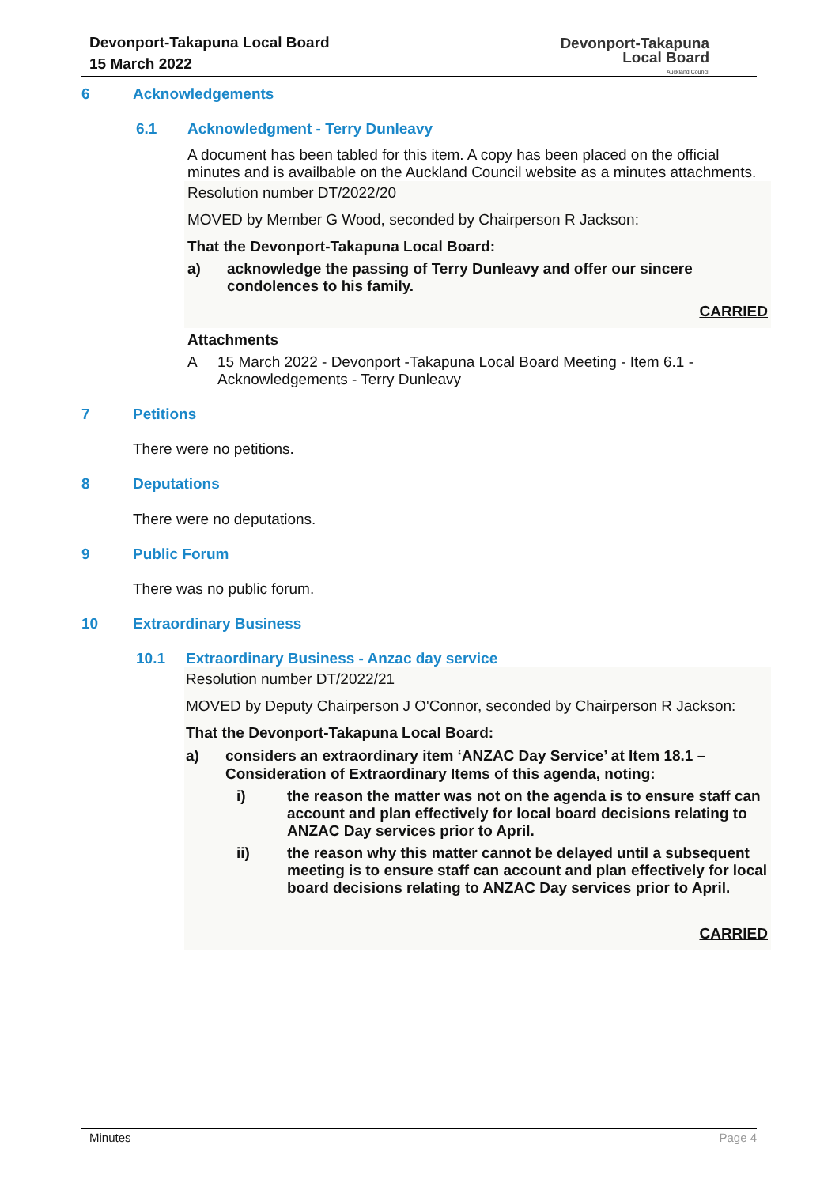Devonport-Takapuna Local Board
15 March 2022
Devonport-Takapuna
Local Board
Auckland Council
6 Acknowledgements
6.1 Acknowledgment - Terry Dunleavy
A document has been tabled for this item. A copy has been placed on the official minutes and is availbable on the Auckland Council website as a minutes attachments.
Resolution number DT/2022/20
MOVED by Member G Wood, seconded by Chairperson R Jackson:
That the Devonport-Takapuna Local Board:
a) acknowledge the passing of Terry Dunleavy and offer our sincere condolences to his family.
CARRIED
Attachments
A 15 March 2022 - Devonport -Takapuna Local Board Meeting - Item 6.1 - Acknowledgements - Terry Dunleavy
7 Petitions
There were no petitions.
8 Deputations
There were no deputations.
9 Public Forum
There was no public forum.
10 Extraordinary Business
10.1 Extraordinary Business - Anzac day service
Resolution number DT/2022/21
MOVED by Deputy Chairperson J O'Connor, seconded by Chairperson R Jackson:
That the Devonport-Takapuna Local Board:
a) considers an extraordinary item ‘ANZAC Day Service’ at Item 18.1 – Consideration of Extraordinary Items of this agenda, noting:
i) the reason the matter was not on the agenda is to ensure staff can account and plan effectively for local board decisions relating to ANZAC Day services prior to April.
ii) the reason why this matter cannot be delayed until a subsequent meeting is to ensure staff can account and plan effectively for local board decisions relating to ANZAC Day services prior to April.
CARRIED
Minutes Page 4